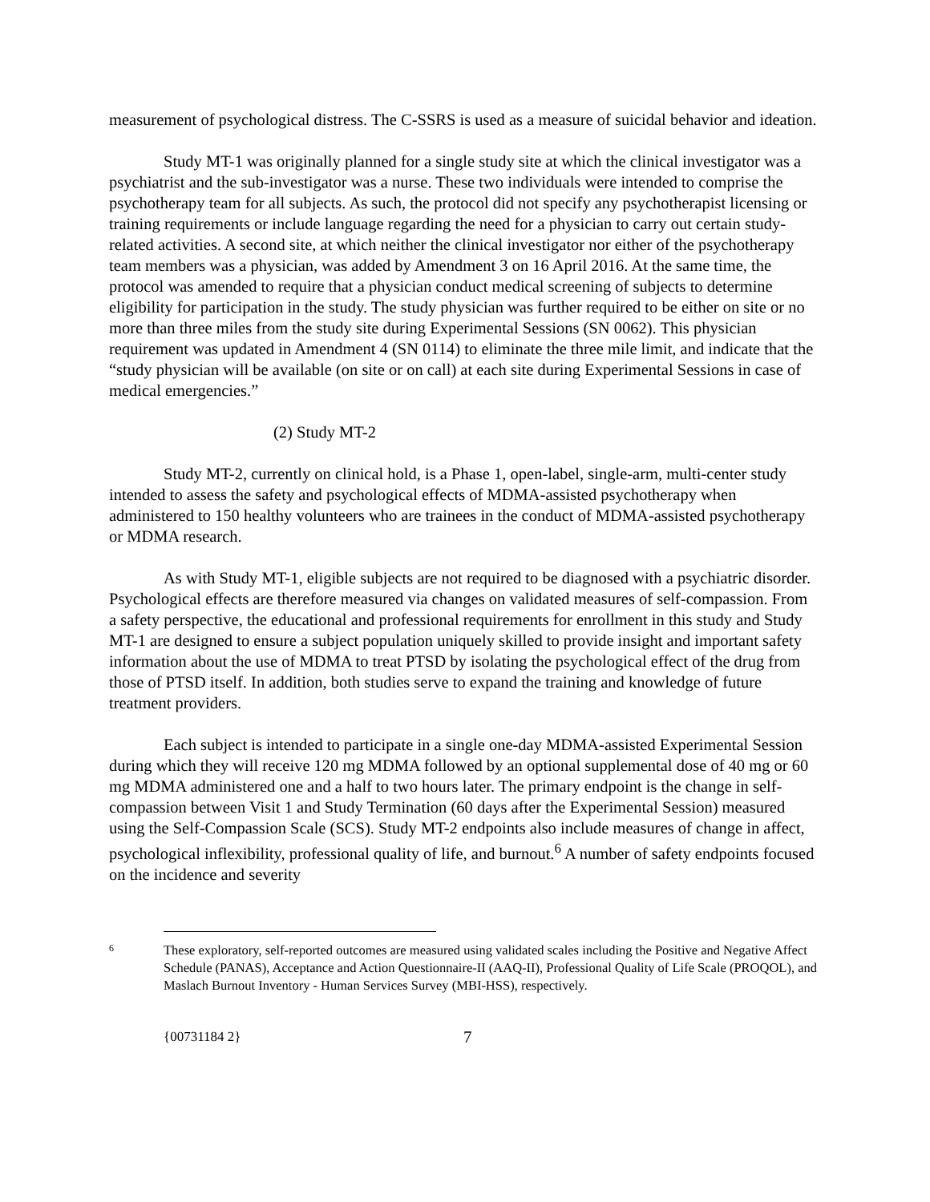measurement of psychological distress. The C-SSRS is used as a measure of suicidal behavior and ideation.
Study MT-1 was originally planned for a single study site at which the clinical investigator was a psychiatrist and the sub-investigator was a nurse. These two individuals were intended to comprise the psychotherapy team for all subjects. As such, the protocol did not specify any psychotherapist licensing or training requirements or include language regarding the need for a physician to carry out certain study-related activities. A second site, at which neither the clinical investigator nor either of the psychotherapy team members was a physician, was added by Amendment 3 on 16 April 2016. At the same time, the protocol was amended to require that a physician conduct medical screening of subjects to determine eligibility for participation in the study. The study physician was further required to be either on site or no more than three miles from the study site during Experimental Sessions (SN 0062). This physician requirement was updated in Amendment 4 (SN 0114) to eliminate the three mile limit, and indicate that the “study physician will be available (on site or on call) at each site during Experimental Sessions in case of medical emergencies.”
(2) Study MT-2
Study MT-2, currently on clinical hold, is a Phase 1, open-label, single-arm, multi-center study intended to assess the safety and psychological effects of MDMA-assisted psychotherapy when administered to 150 healthy volunteers who are trainees in the conduct of MDMA-assisted psychotherapy or MDMA research.
As with Study MT-1, eligible subjects are not required to be diagnosed with a psychiatric disorder. Psychological effects are therefore measured via changes on validated measures of self-compassion. From a safety perspective, the educational and professional requirements for enrollment in this study and Study MT-1 are designed to ensure a subject population uniquely skilled to provide insight and important safety information about the use of MDMA to treat PTSD by isolating the psychological effect of the drug from those of PTSD itself. In addition, both studies serve to expand the training and knowledge of future treatment providers.
Each subject is intended to participate in a single one-day MDMA-assisted Experimental Session during which they will receive 120 mg MDMA followed by an optional supplemental dose of 40 mg or 60 mg MDMA administered one and a half to two hours later. The primary endpoint is the change in self-compassion between Visit 1 and Study Termination (60 days after the Experimental Session) measured using the Self-Compassion Scale (SCS). Study MT-2 endpoints also include measures of change in affect, psychological inflexibility, professional quality of life, and burnout.<sup>6</sup> A number of safety endpoints focused on the incidence and severity
6 These exploratory, self-reported outcomes are measured using validated scales including the Positive and Negative Affect Schedule (PANAS), Acceptance and Action Questionnaire-II (AAQ-II), Professional Quality of Life Scale (PROQOL), and Maslach Burnout Inventory - Human Services Survey (MBI-HSS), respectively.
{00731184 2} 7